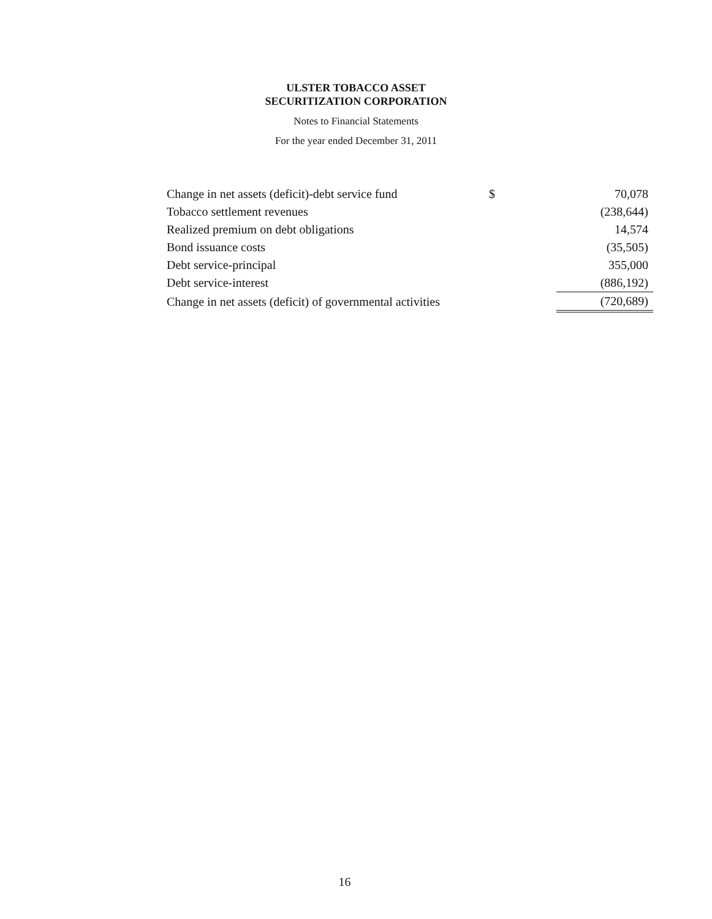ULSTER TOBACCO ASSET
SECURITIZATION CORPORATION
Notes to Financial Statements
For the year ended December 31, 2011
| Change in net assets (deficit)-debt service fund | $ | 70,078 |
| Tobacco settlement revenues | | (238,644) |
| Realized premium on debt obligations | | 14,574 |
| Bond issuance costs | | (35,505) |
| Debt service-principal | | 355,000 |
| Debt service-interest | | (886,192) |
| Change in net assets (deficit) of governmental activities | | (720,689) |
16